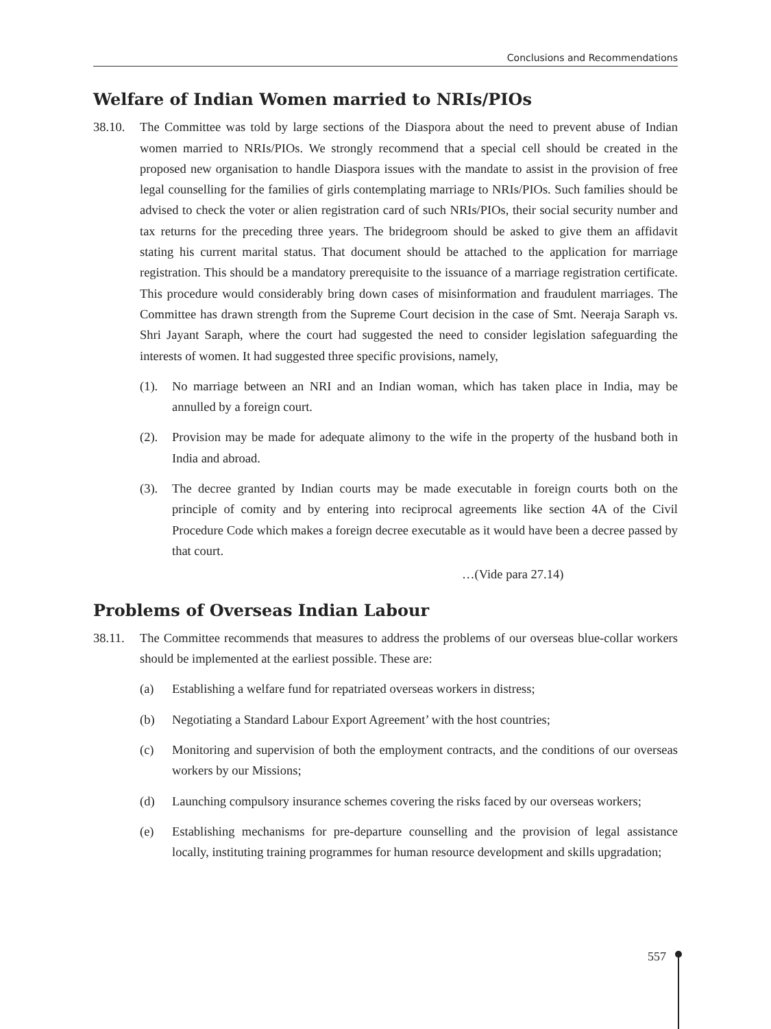Conclusions and Recommendations
Welfare of Indian Women married to NRIs/PIOs
38.10. The Committee was told by large sections of the Diaspora about the need to prevent abuse of Indian women married to NRIs/PIOs. We strongly recommend that a special cell should be created in the proposed new organisation to handle Diaspora issues with the mandate to assist in the provision of free legal counselling for the families of girls contemplating marriage to NRIs/PIOs. Such families should be advised to check the voter or alien registration card of such NRIs/PIOs, their social security number and tax returns for the preceding three years. The bridegroom should be asked to give them an affidavit stating his current marital status. That document should be attached to the application for marriage registration. This should be a mandatory prerequisite to the issuance of a marriage registration certificate. This procedure would considerably bring down cases of misinformation and fraudulent marriages. The Committee has drawn strength from the Supreme Court decision in the case of Smt. Neeraja Saraph vs. Shri Jayant Saraph, where the court had suggested the need to consider legislation safeguarding the interests of women. It had suggested three specific provisions, namely,
(1). No marriage between an NRI and an Indian woman, which has taken place in India, may be annulled by a foreign court.
(2). Provision may be made for adequate alimony to the wife in the property of the husband both in India and abroad.
(3). The decree granted by Indian courts may be made executable in foreign courts both on the principle of comity and by entering into reciprocal agreements like section 4A of the Civil Procedure Code which makes a foreign decree executable as it would have been a decree passed by that court.
…(Vide para 27.14)
Problems of Overseas Indian Labour
38.11. The Committee recommends that measures to address the problems of our overseas blue-collar workers should be implemented at the earliest possible. These are:
(a) Establishing a welfare fund for repatriated overseas workers in distress;
(b) Negotiating a Standard Labour Export Agreement’ with the host countries;
(c) Monitoring and supervision of both the employment contracts, and the conditions of our overseas workers by our Missions;
(d) Launching compulsory insurance schemes covering the risks faced by our overseas workers;
(e) Establishing mechanisms for pre-departure counselling and the provision of legal assistance locally, instituting training programmes for human resource development and skills upgradation;
557